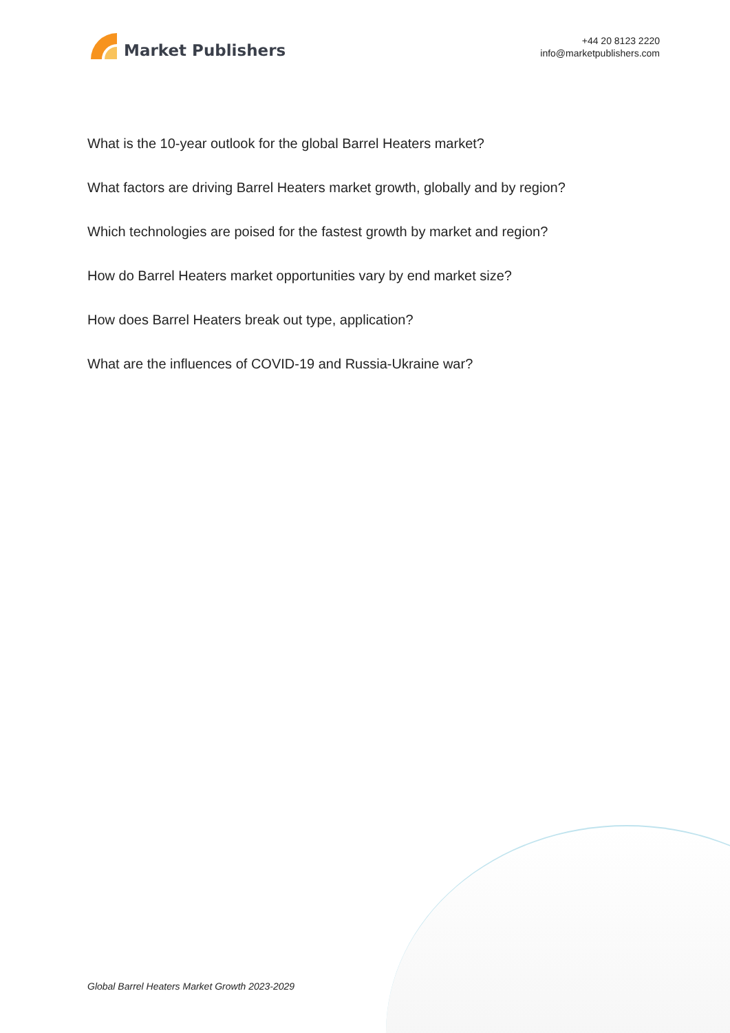Market Publishers
+44 20 8123 2220
info@marketpublishers.com
What is the 10-year outlook for the global Barrel Heaters market?
What factors are driving Barrel Heaters market growth, globally and by region?
Which technologies are poised for the fastest growth by market and region?
How do Barrel Heaters market opportunities vary by end market size?
How does Barrel Heaters break out type, application?
What are the influences of COVID-19 and Russia-Ukraine war?
Global Barrel Heaters Market Growth 2023-2029